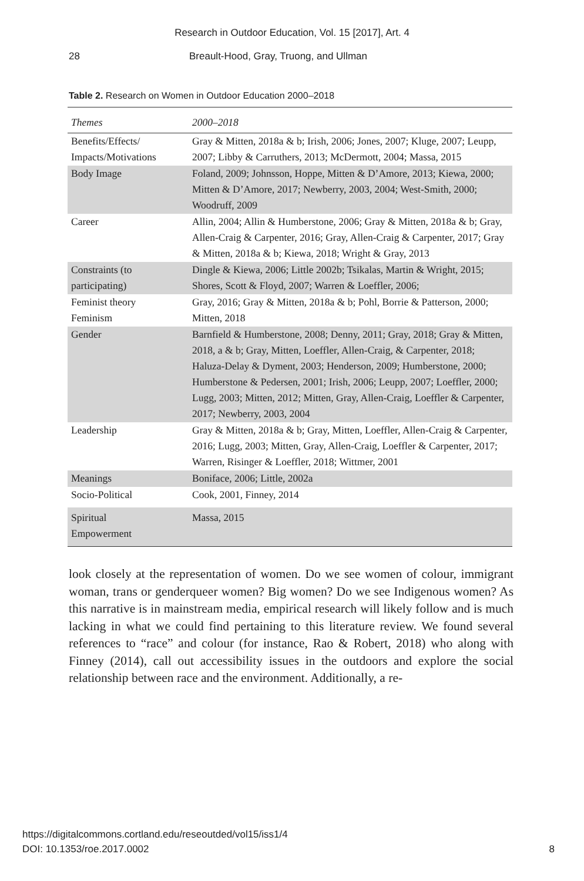Research in Outdoor Education, Vol. 15 [2017], Art. 4
28 Breault-Hood, Gray, Truong, and Ullman
Table 2. Research on Women in Outdoor Education 2000–2018
| Themes | 2000–2018 |
| --- | --- |
| Benefits/Effects/ Impacts/Motivations | Gray & Mitten, 2018a & b; Irish, 2006; Jones, 2007; Kluge, 2007; Leupp, 2007; Libby & Carruthers, 2013; McDermott, 2004; Massa, 2015 |
| Body Image | Foland, 2009; Johnsson, Hoppe, Mitten & D’Amore, 2013; Kiewa, 2000; Mitten & D’Amore, 2017; Newberry, 2003, 2004; West-Smith, 2000; Woodruff, 2009 |
| Career | Allin, 2004; Allin & Humberstone, 2006; Gray & Mitten, 2018a & b; Gray, Allen-Craig & Carpenter, 2016; Gray, Allen-Craig & Carpenter, 2017; Gray & Mitten, 2018a & b; Kiewa, 2018; Wright & Gray, 2013 |
| Constraints (to participating) | Dingle & Kiewa, 2006; Little 2002b; Tsikalas, Martin & Wright, 2015; Shores, Scott & Floyd, 2007; Warren & Loeffler, 2006; |
| Feminist theory Feminism | Gray, 2016; Gray & Mitten, 2018a & b; Pohl, Borrie & Patterson, 2000; Mitten, 2018 |
| Gender | Barnfield & Humberstone, 2008; Denny, 2011; Gray, 2018; Gray & Mitten, 2018, a & b; Gray, Mitten, Loeffler, Allen-Craig, & Carpenter, 2018; Haluza-Delay & Dyment, 2003; Henderson, 2009; Humberstone, 2000; Humberstone & Pedersen, 2001; Irish, 2006; Leupp, 2007; Loeffler, 2000; Lugg, 2003; Mitten, 2012; Mitten, Gray, Allen-Craig, Loeffler & Carpenter, 2017; Newberry, 2003, 2004 |
| Leadership | Gray & Mitten, 2018a & b; Gray, Mitten, Loeffler, Allen-Craig & Carpenter, 2016; Lugg, 2003; Mitten, Gray, Allen-Craig, Loeffler & Carpenter, 2017; Warren, Risinger & Loeffler, 2018; Wittmer, 2001 |
| Meanings | Boniface, 2006; Little, 2002a |
| Socio-Political | Cook, 2001, Finney, 2014 |
| Spiritual Empowerment | Massa, 2015 |
look closely at the representation of women. Do we see women of colour, immigrant woman, trans or genderqueer women? Big women? Do we see Indigenous women? As this narrative is in mainstream media, empirical research will likely follow and is much lacking in what we could find pertaining to this literature review. We found several references to “race” and colour (for instance, Rao & Robert, 2018) who along with Finney (2014), call out accessibility issues in the outdoors and explore the social relationship between race and the environment. Additionally, a re-
https://digitalcommons.cortland.edu/reseoutded/vol15/iss1/4
DOI: 10.1353/roe.2017.0002
8